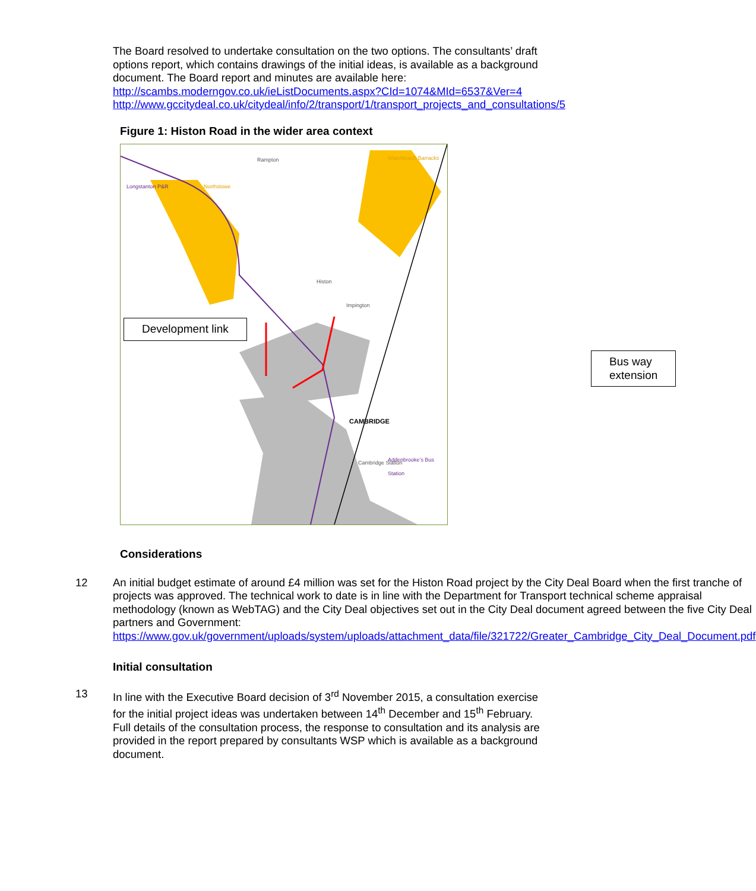The Board resolved to undertake consultation on the two options. The consultants’ draft options report, which contains drawings of the initial ideas, is available as a background document. The Board report and minutes are available here:
http://scambs.moderngov.co.uk/ieListDocuments.aspx?CId=1074&MId=6537&Ver=4
http://www.gccitydeal.co.uk/citydeal/info/2/transport/1/transport_projects_and_consultations/5
Figure 1: Histon Road in the wider area context
Rampton Waterbeach Barracks
Northstowe Longstanton P&R
CAMBRIDGE
Cambridge Station
Histon
Impington
Addenbrooke’s Bus Station
Development link
Bus way extension
Considerations
12 An initial budget estimate of around £4 million was set for the Histon Road project by the City Deal Board when the first tranche of projects was approved. The technical work to date is in line with the Department for Transport technical scheme appraisal methodology (known as WebTAG) and the City Deal objectives set out in the City Deal document agreed between the five City Deal partners and Government: https://www.gov.uk/government/uploads/system/uploads/attachment_data/file/321722/Greater_Cambridge_City_Deal_Document.pdf
Initial consultation
13 In line with the Executive Board decision of 3<sup>rd</sup> November 2015, a consultation exercise for the initial project ideas was undertaken between 14<sup>th</sup> December and 15<sup>th</sup> February. Full details of the consultation process, the response to consultation and its analysis are provided in the report prepared by consultants WSP which is available as a background document.